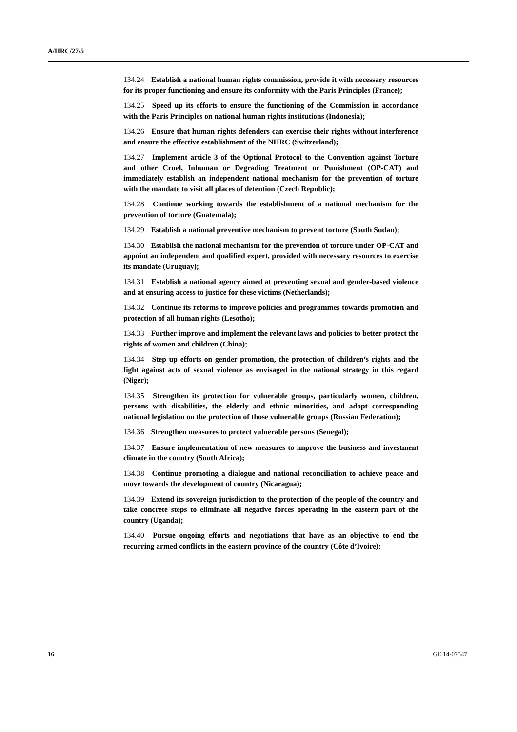A/HRC/27/5
134.24 Establish a national human rights commission, provide it with necessary resources for its proper functioning and ensure its conformity with the Paris Principles (France);
134.25 Speed up its efforts to ensure the functioning of the Commission in accordance with the Paris Principles on national human rights institutions (Indonesia);
134.26 Ensure that human rights defenders can exercise their rights without interference and ensure the effective establishment of the NHRC (Switzerland);
134.27 Implement article 3 of the Optional Protocol to the Convention against Torture and other Cruel, Inhuman or Degrading Treatment or Punishment (OP-CAT) and immediately establish an independent national mechanism for the prevention of torture with the mandate to visit all places of detention (Czech Republic);
134.28 Continue working towards the establishment of a national mechanism for the prevention of torture (Guatemala);
134.29 Establish a national preventive mechanism to prevent torture (South Sudan);
134.30 Establish the national mechanism for the prevention of torture under OP-CAT and appoint an independent and qualified expert, provided with necessary resources to exercise its mandate (Uruguay);
134.31 Establish a national agency aimed at preventing sexual and gender-based violence and at ensuring access to justice for these victims (Netherlands);
134.32 Continue its reforms to improve policies and programmes towards promotion and protection of all human rights (Lesotho);
134.33 Further improve and implement the relevant laws and policies to better protect the rights of women and children (China);
134.34 Step up efforts on gender promotion, the protection of children’s rights and the fight against acts of sexual violence as envisaged in the national strategy in this regard (Niger);
134.35 Strengthen its protection for vulnerable groups, particularly women, children, persons with disabilities, the elderly and ethnic minorities, and adopt corresponding national legislation on the protection of those vulnerable groups (Russian Federation);
134.36 Strengthen measures to protect vulnerable persons (Senegal);
134.37 Ensure implementation of new measures to improve the business and investment climate in the country (South Africa);
134.38 Continue promoting a dialogue and national reconciliation to achieve peace and move towards the development of country (Nicaragua);
134.39 Extend its sovereign jurisdiction to the protection of the people of the country and take concrete steps to eliminate all negative forces operating in the eastern part of the country (Uganda);
134.40 Pursue ongoing efforts and negotiations that have as an objective to end the recurring armed conflicts in the eastern province of the country (Côte d’Ivoire);
16 GE.14-07547